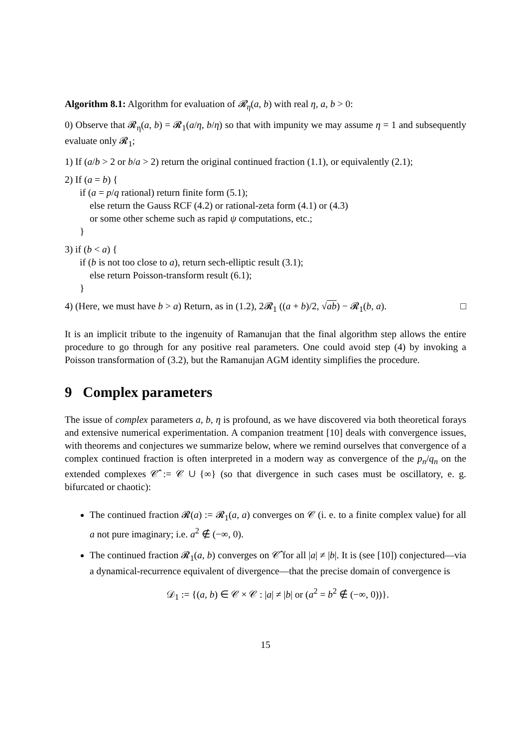Algorithm 8.1: Algorithm for evaluation of 𝓡<sub>η</sub>(a, b) with real η, a, b > 0:
0) Observe that 𝓡<sub>η</sub>(a, b) = 𝓡<sub>1</sub>(a/η, b/η) so that with impunity we may assume η = 1 and subsequently evaluate only 𝓡<sub>1</sub>;
1) If (a/b > 2 or b/a > 2) return the original continued fraction (1.1), or equivalently (2.1);
2) If (a = b) {
if (a = p/q rational) return finite form (5.1);
else return the Gauss RCF (4.2) or rational-zeta form (4.1) or (4.3)
or some other scheme such as rapid ψ computations, etc.;
}
3) if (b < a) {
if (b is not too close to a), return sech-elliptic result (3.1);
else return Poisson-transform result (6.1);
}
4) (Here, we must have b > a) Return, as in (1.2), 2𝓡<sub>1</sub> ((a + b)/2, √ab) − 𝓡<sub>1</sub>(b, a). □
It is an implicit tribute to the ingenuity of Ramanujan that the final algorithm step allows the entire procedure to go through for any positive real parameters. One could avoid step (4) by invoking a Poisson transformation of (3.2), but the Ramanujan AGM identity simplifies the procedure.
9 Complex parameters
The issue of complex parameters a, b, η is profound, as we have discovered via both theoretical forays and extensive numerical experimentation. A companion treatment [10] deals with convergence issues, with theorems and conjectures we summarize below, where we remind ourselves that convergence of a complex continued fraction is often interpreted in a modern way as convergence of the p<sub>n</sub>/q<sub>n</sub> on the extended complexes 𝒞̂ := 𝒞 ∪ {∞} (so that divergence in such cases must be oscillatory, e. g. bifurcated or chaotic):
The continued fraction 𝓡(a) := 𝓡<sub>1</sub>(a, a) converges on 𝒞 (i. e. to a finite complex value) for all a not pure imaginary; i.e. a<sup>2</sup> ∉ (−∞, 0).
The continued fraction 𝓡<sub>1</sub>(a, b) converges on 𝒞̂ for all |a| ≠ |b|. It is (see [10]) conjectured—via a dynamical-recurrence equivalent of divergence—that the precise domain of convergence is
𝒟<sub>1</sub> := {(a, b) ∈ 𝒞 × 𝒞 : |a| ≠ |b| or (a<sup>2</sup> = b<sup>2</sup> ∉ (−∞, 0))}.
15